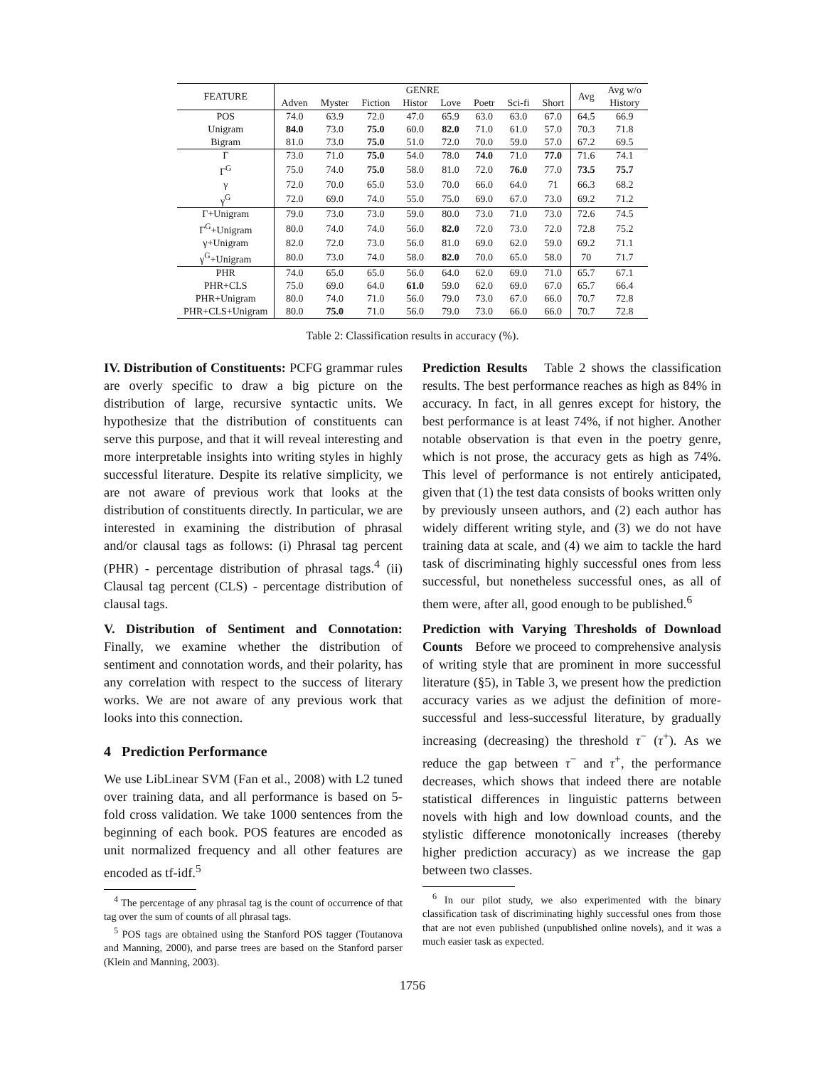| FEATURE | GENRE | | | | | | | | Avg | Avg w/o History |
| --- | --- | --- | --- | --- | --- | --- | --- | --- | --- | --- |
| | Adven | Myster | Fiction | Histor | Love | Poetr | Sci-fi | Short | | |
| POS | 74.0 | 63.9 | 72.0 | 47.0 | 65.9 | 63.0 | 63.0 | 67.0 | 64.5 | 66.9 |
| Unigram | 84.0 | 73.0 | 75.0 | 60.0 | 82.0 | 71.0 | 61.0 | 57.0 | 70.3 | 71.8 |
| Bigram | 81.0 | 73.0 | 75.0 | 51.0 | 72.0 | 70.0 | 59.0 | 57.0 | 67.2 | 69.5 |
| Γ | 73.0 | 71.0 | 75.0 | 54.0 | 78.0 | 74.0 | 71.0 | 77.0 | 71.6 | 74.1 |
| Γ<sup>G</sup> | 75.0 | 74.0 | 75.0 | 58.0 | 81.0 | 72.0 | 76.0 | 77.0 | 73.5 | 75.7 |
| γ | 72.0 | 70.0 | 65.0 | 53.0 | 70.0 | 66.0 | 64.0 | 71 | 66.3 | 68.2 |
| γ<sup>G</sup> | 72.0 | 69.0 | 74.0 | 55.0 | 75.0 | 69.0 | 67.0 | 73.0 | 69.2 | 71.2 |
| Γ+Unigram | 79.0 | 73.0 | 73.0 | 59.0 | 80.0 | 73.0 | 71.0 | 73.0 | 72.6 | 74.5 |
| Γ<sup>G</sup>+Unigram | 80.0 | 74.0 | 74.0 | 56.0 | 82.0 | 72.0 | 73.0 | 72.0 | 72.8 | 75.2 |
| γ+Unigram | 82.0 | 72.0 | 73.0 | 56.0 | 81.0 | 69.0 | 62.0 | 59.0 | 69.2 | 71.1 |
| γ<sup>G</sup>+Unigram | 80.0 | 73.0 | 74.0 | 58.0 | 82.0 | 70.0 | 65.0 | 58.0 | 70 | 71.7 |
| PHR | 74.0 | 65.0 | 65.0 | 56.0 | 64.0 | 62.0 | 69.0 | 71.0 | 65.7 | 67.1 |
| PHR+CLS | 75.0 | 69.0 | 64.0 | 61.0 | 59.0 | 62.0 | 69.0 | 67.0 | 65.7 | 66.4 |
| PHR+Unigram | 80.0 | 74.0 | 71.0 | 56.0 | 79.0 | 73.0 | 67.0 | 66.0 | 70.7 | 72.8 |
| PHR+CLS+Unigram | 80.0 | 75.0 | 71.0 | 56.0 | 79.0 | 73.0 | 66.0 | 66.0 | 70.7 | 72.8 |
Table 2: Classification results in accuracy (%).
IV. Distribution of Constituents: PCFG grammar rules are overly specific to draw a big picture on the distribution of large, recursive syntactic units. We hypothesize that the distribution of constituents can serve this purpose, and that it will reveal interesting and more interpretable insights into writing styles in highly successful literature. Despite its relative simplicity, we are not aware of previous work that looks at the distribution of constituents directly. In particular, we are interested in examining the distribution of phrasal and/or clausal tags as follows: (i) Phrasal tag percent (PHR) - percentage distribution of phrasal tags.<sup>4</sup> (ii) Clausal tag percent (CLS) - percentage distribution of clausal tags.
V. Distribution of Sentiment and Connotation: Finally, we examine whether the distribution of sentiment and connotation words, and their polarity, has any correlation with respect to the success of literary works. We are not aware of any previous work that looks into this connection.
4 Prediction Performance
We use LibLinear SVM (Fan et al., 2008) with L2 tuned over training data, and all performance is based on 5-fold cross validation. We take 1000 sentences from the beginning of each book. POS features are encoded as unit normalized frequency and all other features are encoded as tf-idf.<sup>5</sup>
<sup>4</sup> The percentage of any phrasal tag is the count of occurrence of that tag over the sum of counts of all phrasal tags.
<sup>5</sup> POS tags are obtained using the Stanford POS tagger (Toutanova and Manning, 2000), and parse trees are based on the Stanford parser (Klein and Manning, 2003).
Prediction Results Table 2 shows the classification results. The best performance reaches as high as 84% in accuracy. In fact, in all genres except for history, the best performance is at least 74%, if not higher. Another notable observation is that even in the poetry genre, which is not prose, the accuracy gets as high as 74%. This level of performance is not entirely anticipated, given that (1) the test data consists of books written only by previously unseen authors, and (2) each author has widely different writing style, and (3) we do not have training data at scale, and (4) we aim to tackle the hard task of discriminating highly successful ones from less successful, but nonetheless successful ones, as all of them were, after all, good enough to be published.<sup>6</sup>
Prediction with Varying Thresholds of Download Counts Before we proceed to comprehensive analysis of writing style that are prominent in more successful literature (§5), in Table 3, we present how the prediction accuracy varies as we adjust the definition of more-successful and less-successful literature, by gradually increasing (decreasing) the threshold τ<sup>−</sup> (τ<sup>+</sup>). As we reduce the gap between τ<sup>−</sup> and τ<sup>+</sup>, the performance decreases, which shows that indeed there are notable statistical differences in linguistic patterns between novels with high and low download counts, and the stylistic difference monotonically increases (thereby higher prediction accuracy) as we increase the gap between two classes.
<sup>6</sup> In our pilot study, we also experimented with the binary classification task of discriminating highly successful ones from those that are not even published (unpublished online novels), and it was a much easier task as expected.
1756